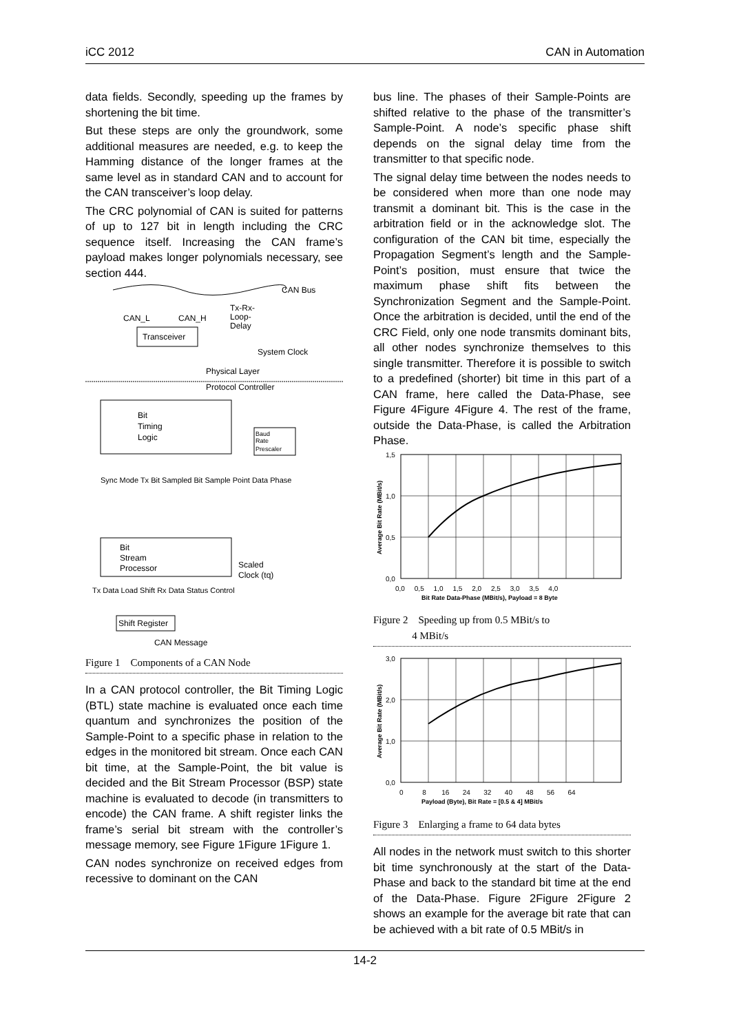iCC 2012 CAN in Automation
data fields. Secondly, speeding up the frames by shortening the bit time.
But these steps are only the groundwork, some additional measures are needed, e.g. to keep the Hamming distance of the longer frames at the same level as in standard CAN and to account for the CAN transceiver’s loop delay.
The CRC polynomial of CAN is suited for patterns of up to 127 bit in length including the CRC sequence itself. Increasing the CAN frame’s payload makes longer polynomials necessary, see section 444.
CAN Bus
Tx-Rx-
Loop-
Delay
CAN_L
CAN_H
Transceiver
System Clock
Physical Layer
Protocol Controller
Bit
Timing
Logic
Baud
Rate
Prescaler
Sync Mode Tx Bit Sampled Bit Sample Point Data Phase
Bit
Stream
Processor
Scaled
Clock (tq)
Tx Data Load Shift Rx Data Status Control
Shift Register
CAN Message
Figure 1 Components of a CAN Node
In a CAN protocol controller, the Bit Timing Logic (BTL) state machine is evaluated once each time quantum and synchronizes the position of the Sample-Point to a specific phase in relation to the edges in the monitored bit stream. Once each CAN bit time, at the Sample-Point, the bit value is decided and the Bit Stream Processor (BSP) state machine is evaluated to decode (in transmitters to encode) the CAN frame. A shift register links the frame’s serial bit stream with the controller’s message memory, see Figure 1Figure 1Figure 1.
CAN nodes synchronize on received edges from recessive to dominant on the CAN
bus line. The phases of their Sample-Points are shifted relative to the phase of the transmitter’s Sample-Point. A node’s specific phase shift depends on the signal delay time from the transmitter to that specific node.
The signal delay time between the nodes needs to be considered when more than one node may transmit a dominant bit. This is the case in the arbitration field or in the acknowledge slot. The configuration of the CAN bit time, especially the Propagation Segment’s length and the Sample-Point’s position, must ensure that twice the maximum phase shift fits between the Synchronization Segment and the Sample-Point. Once the arbitration is decided, until the end of the CRC Field, only one node transmits dominant bits, all other nodes synchronize themselves to this single transmitter. Therefore it is possible to switch to a predefined (shorter) bit time in this part of a CAN frame, here called the Data-Phase, see Figure 4Figure 4Figure 4. The rest of the frame, outside the Data-Phase, is called the Arbitration Phase.
1,5
1,0
0,5
0,0
0,0 0,5 1,0 1,5 2,0 2,5 3,0 3,5 4,0
Bit Rate Data-Phase (MBit/s), Payload = 8 Byte
Average Bit Rate (MBit/s)
Figure 2 Speeding up from 0.5 MBit/s to
4 MBit/s
3,0
2,0
1,0
0,0
0 8 16 24 32 40 48 56 64
Payload (Byte), Bit Rate = [0.5 & 4] MBit/s
Average Bit Rate (MBit/s)
Figure 3 Enlarging a frame to 64 data bytes
All nodes in the network must switch to this shorter bit time synchronously at the start of the Data-Phase and back to the standard bit time at the end of the Data-Phase. Figure 2Figure 2Figure 2 shows an example for the average bit rate that can be achieved with a bit rate of 0.5 MBit/s in
14-2